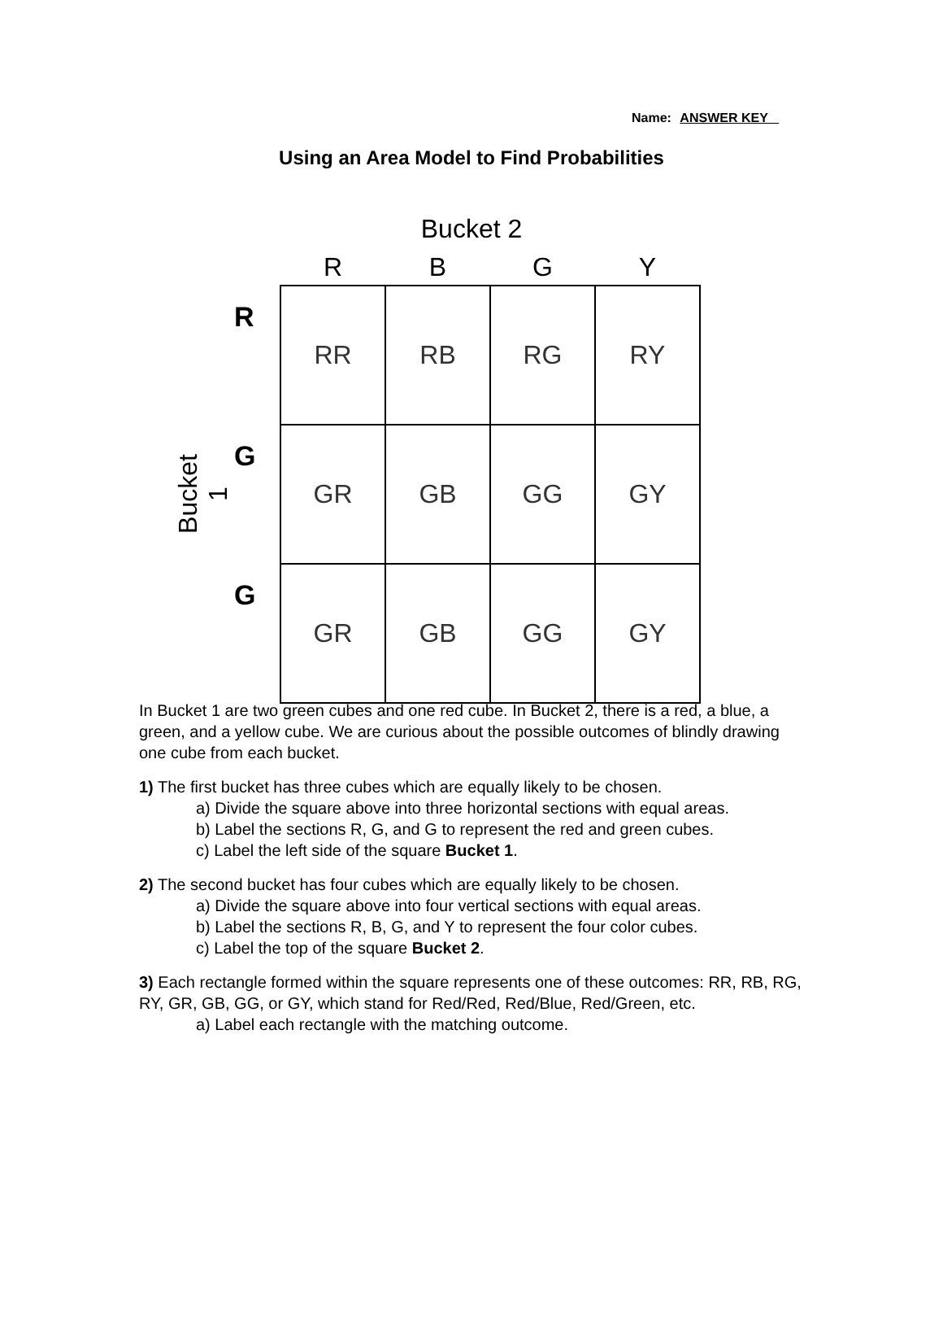Name: ANSWER KEY
Using an Area Model to Find Probabilities
Bucket 2
R B G Y
Bucket 1
R
G
G
| RR | RB | RG | RY |
| GR | GB | GG | GY |
| GR | GB | GG | GY |
In Bucket 1 are two green cubes and one red cube. In Bucket 2, there is a red, a blue, a green, and a yellow cube. We are curious about the possible outcomes of blindly drawing one cube from each bucket.
1) The first bucket has three cubes which are equally likely to be chosen.
a) Divide the square above into three horizontal sections with equal areas.
b) Label the sections R, G, and G to represent the red and green cubes.
c) Label the left side of the square Bucket 1.
2) The second bucket has four cubes which are equally likely to be chosen.
a) Divide the square above into four vertical sections with equal areas.
b) Label the sections R, B, G, and Y to represent the four color cubes.
c) Label the top of the square Bucket 2.
3) Each rectangle formed within the square represents one of these outcomes: RR, RB, RG, RY, GR, GB, GG, or GY, which stand for Red/Red, Red/Blue, Red/Green, etc.
a) Label each rectangle with the matching outcome.